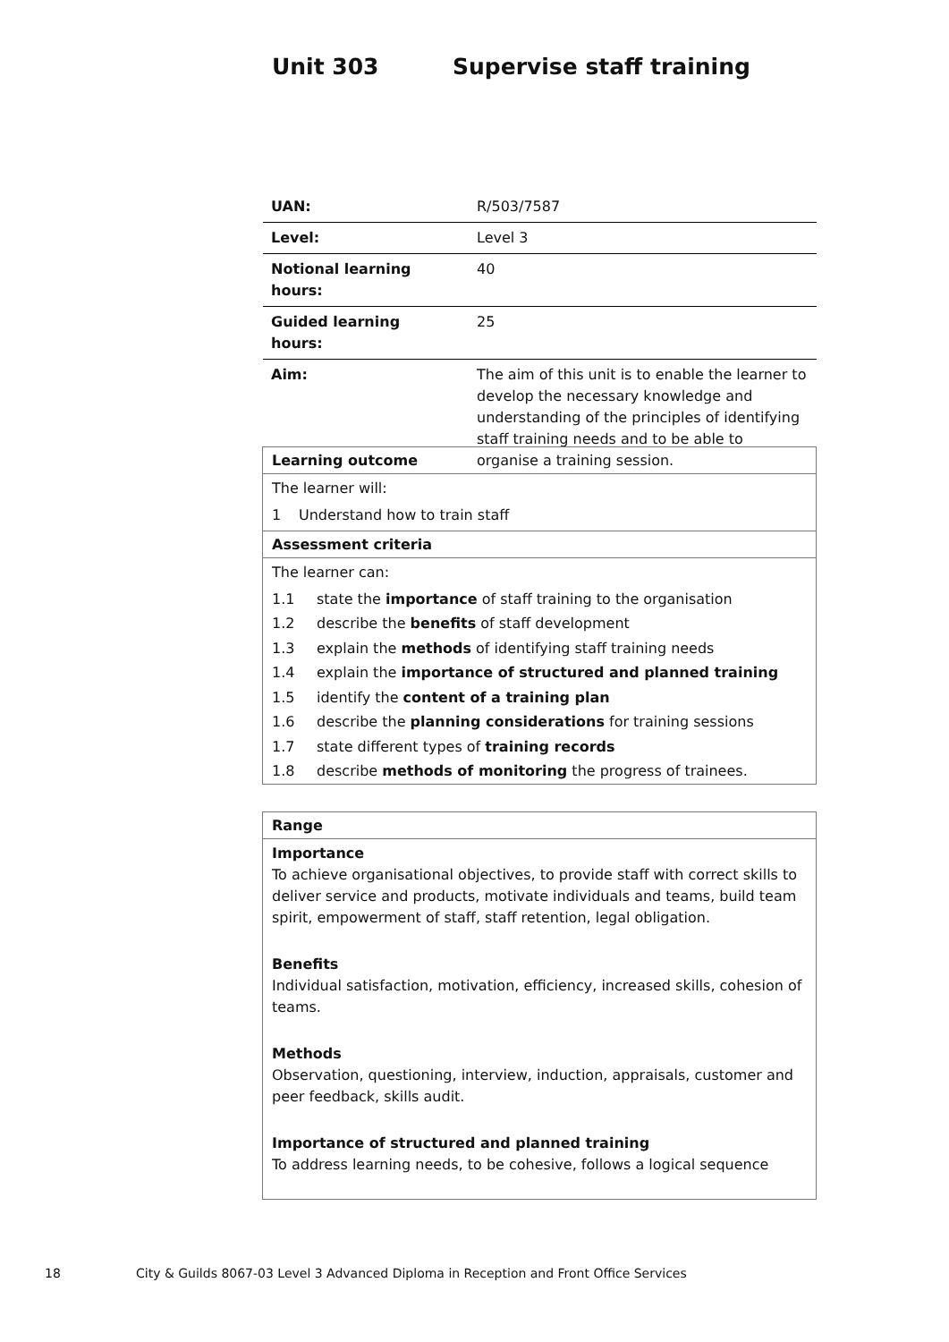Unit 303 Supervise staff training
| UAN: | R/503/7587 |
| Level: | Level 3 |
| Notional learning hours: | 40 |
| Guided learning hours: | 25 |
| Aim: | The aim of this unit is to enable the learner to develop the necessary knowledge and understanding of the principles of identifying staff training needs and to be able to organise a training session. |
Learning outcome
The learner will:
1 Understand how to train staff
Assessment criteria
The learner can:
1.1 state the importance of staff training to the organisation
1.2 describe the benefits of staff development
1.3 explain the methods of identifying staff training needs
1.4 explain the importance of structured and planned training
1.5 identify the content of a training plan
1.6 describe the planning considerations for training sessions
1.7 state different types of training records
1.8 describe methods of monitoring the progress of trainees.
Range
Importance
To achieve organisational objectives, to provide staff with correct skills to deliver service and products, motivate individuals and teams, build team spirit, empowerment of staff, staff retention, legal obligation.
Benefits
Individual satisfaction, motivation, efficiency, increased skills, cohesion of teams.
Methods
Observation, questioning, interview, induction, appraisals, customer and peer feedback, skills audit.
Importance of structured and planned training
To address learning needs, to be cohesive, follows a logical sequence
18
City & Guilds 8067-03 Level 3 Advanced Diploma in Reception and Front Office Services